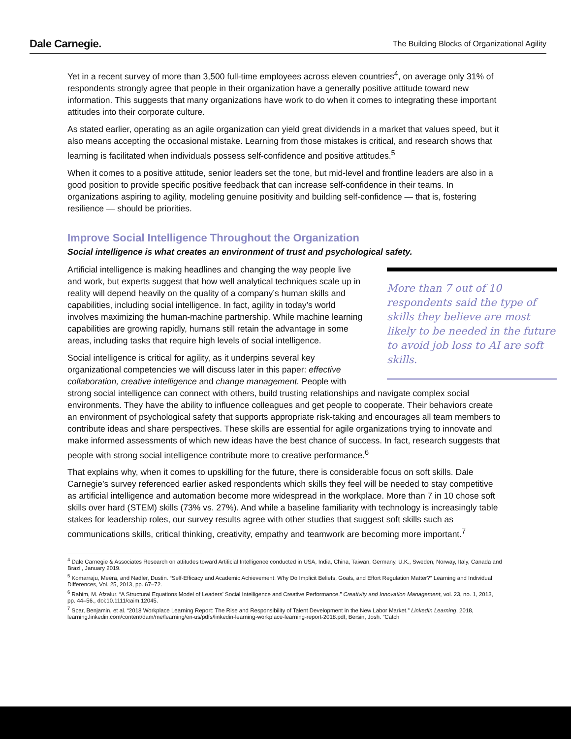Dale Carnegie. The Building Blocks of Organizational Agility
Yet in a recent survey of more than 3,500 full-time employees across eleven countries<sup>4</sup>, on average only 31% of respondents strongly agree that people in their organization have a generally positive attitude toward new information. This suggests that many organizations have work to do when it comes to integrating these important attitudes into their corporate culture.
As stated earlier, operating as an agile organization can yield great dividends in a market that values speed, but it also means accepting the occasional mistake. Learning from those mistakes is critical, and research shows that learning is facilitated when individuals possess self-confidence and positive attitudes.<sup>5</sup>
When it comes to a positive attitude, senior leaders set the tone, but mid-level and frontline leaders are also in a good position to provide specific positive feedback that can increase self-confidence in their teams. In organizations aspiring to agility, modeling genuine positivity and building self-confidence — that is, fostering resilience — should be priorities.
Improve Social Intelligence Throughout the Organization
Social intelligence is what creates an environment of trust and psychological safety.
More than 7 out of 10 respondents said the type of skills they believe are most likely to be needed in the future to avoid job loss to AI are soft skills.
Artificial intelligence is making headlines and changing the way people live and work, but experts suggest that how well analytical techniques scale up in reality will depend heavily on the quality of a company’s human skills and capabilities, including social intelligence. In fact, agility in today’s world involves maximizing the human-machine partnership. While machine learning capabilities are growing rapidly, humans still retain the advantage in some areas, including tasks that require high levels of social intelligence.
Social intelligence is critical for agility, as it underpins several key organizational competencies we will discuss later in this paper: effective collaboration, creative intelligence and change management. People with strong social intelligence can connect with others, build trusting relationships and navigate complex social environments. They have the ability to influence colleagues and get people to cooperate. Their behaviors create an environment of psychological safety that supports appropriate risk-taking and encourages all team members to contribute ideas and share perspectives. These skills are essential for agile organizations trying to innovate and make informed assessments of which new ideas have the best chance of success. In fact, research suggests that people with strong social intelligence contribute more to creative performance.<sup>6</sup>
That explains why, when it comes to upskilling for the future, there is considerable focus on soft skills. Dale Carnegie’s survey referenced earlier asked respondents which skills they feel will be needed to stay competitive as artificial intelligence and automation become more widespread in the workplace. More than 7 in 10 chose soft skills over hard (STEM) skills (73% vs. 27%). And while a baseline familiarity with technology is increasingly table stakes for leadership roles, our survey results agree with other studies that suggest soft skills such as communications skills, critical thinking, creativity, empathy and teamwork are becoming more important.<sup>7</sup>
<sup>4</sup> Dale Carnegie & Associates Research on attitudes toward Artificial Intelligence conducted in USA, India, China, Taiwan, Germany, U.K., Sweden, Norway, Italy, Canada and Brazil, January 2019.
<sup>5</sup> Komarraju, Meera, and Nadler, Dustin. “Self-Efficacy and Academic Achievement: Why Do Implicit Beliefs, Goals, and Effort Regulation Matter?” Learning and Individual Differences, Vol. 25, 2013, pp. 67–72.
<sup>6</sup> Rahim, M. Afzalur. “A Structural Equations Model of Leaders' Social Intelligence and Creative Performance.” Creativity and Innovation Management, vol. 23, no. 1, 2013, pp. 44–56., doi:10.1111/caim.12045.
<sup>7</sup> Spar, Benjamin, et al. “2018 Workplace Learning Report: The Rise and Responsibility of Talent Development in the New Labor Market.” LinkedIn Learning, 2018, learning.linkedin.com/content/dam/me/learning/en-us/pdfs/linkedin-learning-workplace-learning-report-2018.pdf; Bersin, Josh. “Catch